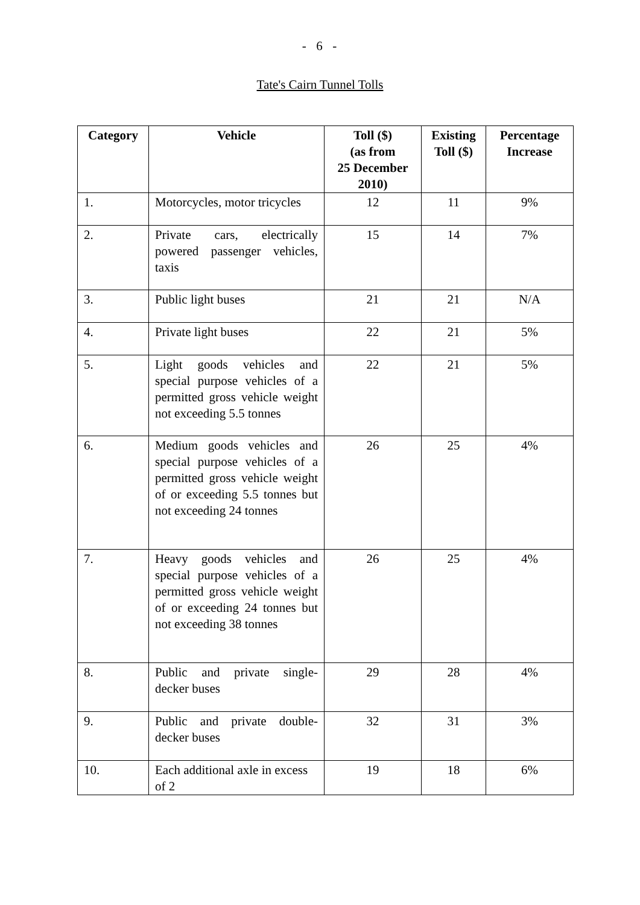- 6 -
Tate's Cairn Tunnel Tolls
| Category | Vehicle | Toll ($) (as from 25 December 2010) | Existing Toll ($) | Percentage Increase |
| --- | --- | --- | --- | --- |
| 1. | Motorcycles, motor tricycles | 12 | 11 | 9% |
| 2. | Private cars, electrically powered passenger vehicles, taxis | 15 | 14 | 7% |
| 3. | Public light buses | 21 | 21 | N/A |
| 4. | Private light buses | 22 | 21 | 5% |
| 5. | Light goods vehicles and special purpose vehicles of a permitted gross vehicle weight not exceeding 5.5 tonnes | 22 | 21 | 5% |
| 6. | Medium goods vehicles and special purpose vehicles of a permitted gross vehicle weight of or exceeding 5.5 tonnes but not exceeding 24 tonnes | 26 | 25 | 4% |
| 7. | Heavy goods vehicles and special purpose vehicles of a permitted gross vehicle weight of or exceeding 24 tonnes but not exceeding 38 tonnes | 26 | 25 | 4% |
| 8. | Public and private single-decker buses | 29 | 28 | 4% |
| 9. | Public and private double-decker buses | 32 | 31 | 3% |
| 10. | Each additional axle in excess of 2 | 19 | 18 | 6% |